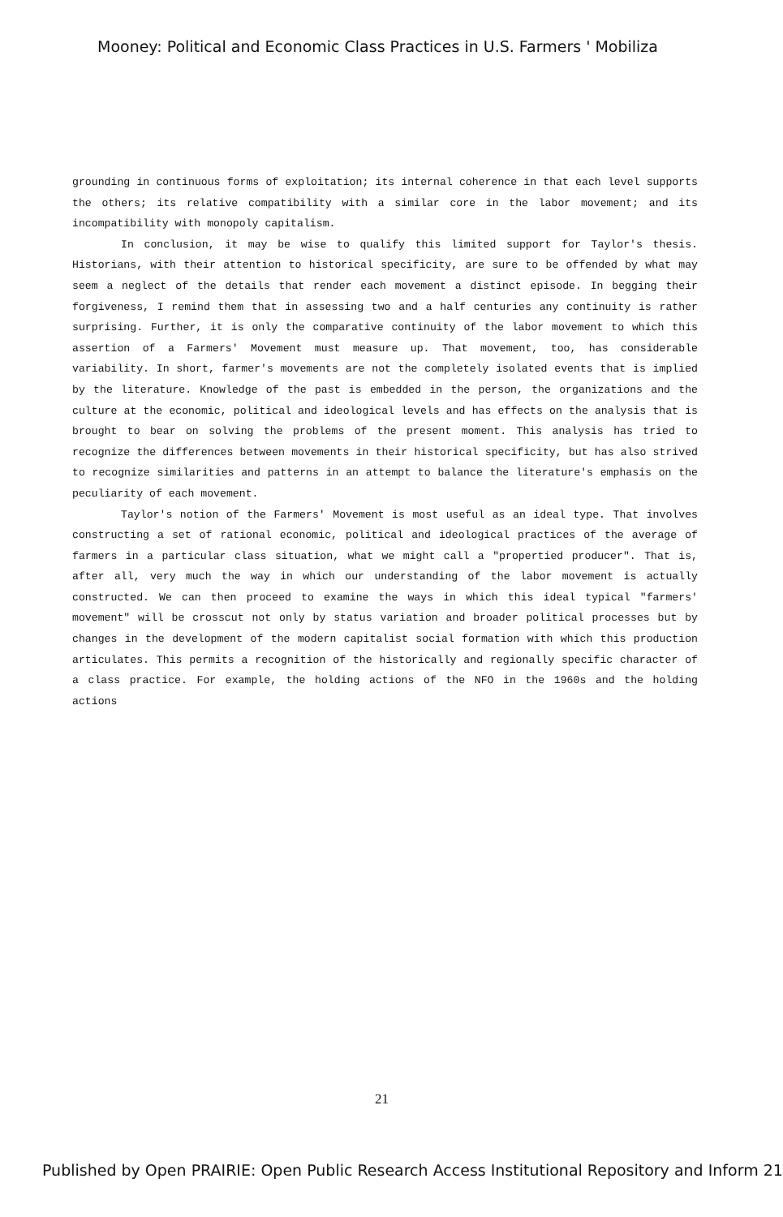Mooney: Political and Economic Class Practices in U.S. Farmers ' Mobiliza
grounding in continuous forms of exploitation; its internal coherence in that each level supports the others; its relative compatibility with a similar core in the labor movement; and its incompatibility with monopoly capitalism.
In conclusion, it may be wise to qualify this limited support for Taylor's thesis. Historians, with their attention to historical specificity, are sure to be offended by what may seem a neglect of the details that render each movement a distinct episode. In begging their forgiveness, I remind them that in assessing two and a half centuries any continuity is rather surprising. Further, it is only the comparative continuity of the labor movement to which this assertion of a Farmers' Movement must measure up. That movement, too, has considerable variability. In short, farmer's movements are not the completely isolated events that is implied by the literature. Knowledge of the past is embedded in the person, the organizations and the culture at the economic, political and ideological levels and has effects on the analysis that is brought to bear on solving the problems of the present moment. This analysis has tried to recognize the differences between movements in their historical specificity, but has also strived to recognize similarities and patterns in an attempt to balance the literature's emphasis on the peculiarity of each movement.
Taylor's notion of the Farmers' Movement is most useful as an ideal type. That involves constructing a set of rational economic, political and ideological practices of the average of farmers in a particular class situation, what we might call a "propertied producer". That is, after all, very much the way in which our understanding of the labor movement is actually constructed. We can then proceed to examine the ways in which this ideal typical "farmers' movement" will be crosscut not only by status variation and broader political processes but by changes in the development of the modern capitalist social formation with which this production articulates. This permits a recognition of the historically and regionally specific character of a class practice. For example, the holding actions of the NFO in the 1960s and the holding actions
21
Published by Open PRAIRIE: Open Public Research Access Institutional Repository and Inform 21